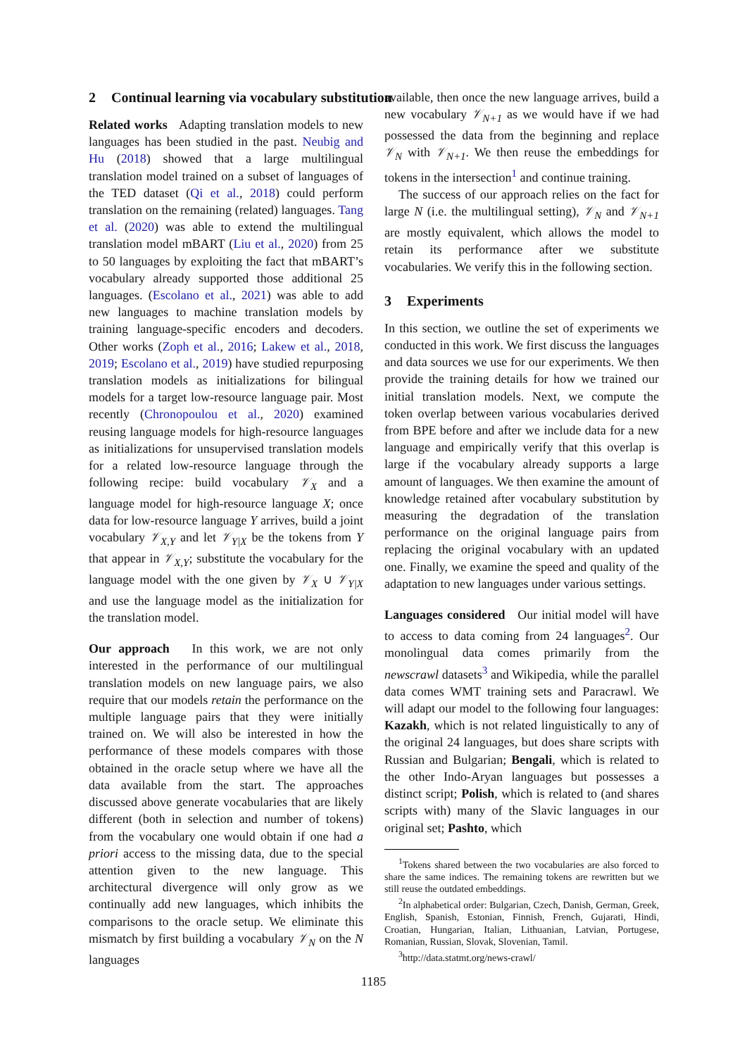2 Continual learning via vocabulary substitution
Related works Adapting translation models to new languages has been studied in the past. Neubig and Hu (2018) showed that a large multilingual translation model trained on a subset of languages of the TED dataset (Qi et al., 2018) could perform translation on the remaining (related) languages. Tang et al. (2020) was able to extend the multilingual translation model mBART (Liu et al., 2020) from 25 to 50 languages by exploiting the fact that mBART’s vocabulary already supported those additional 25 languages. (Escolano et al., 2021) was able to add new languages to machine translation models by training language-specific encoders and decoders. Other works (Zoph et al., 2016; Lakew et al., 2018, 2019; Escolano et al., 2019) have studied repurposing translation models as initializations for bilingual models for a target low-resource language pair. Most recently (Chronopoulou et al., 2020) examined reusing language models for high-resource languages as initializations for unsupervised translation models for a related low-resource language through the following recipe: build vocabulary 𝒱<sub>X</sub> and a language model for high-resource language X; once data for low-resource language Y arrives, build a joint vocabulary 𝒱<sub>X,Y</sub> and let 𝒱<sub>Y|X</sub> be the tokens from Y that appear in 𝒱<sub>X,Y</sub>; substitute the vocabulary for the language model with the one given by 𝒱<sub>X</sub> ∪ 𝒱<sub>Y|X</sub> and use the language model as the initialization for the translation model.
Our approach In this work, we are not only interested in the performance of our multilingual translation models on new language pairs, we also require that our models retain the performance on the multiple language pairs that they were initially trained on. We will also be interested in how the performance of these models compares with those obtained in the oracle setup where we have all the data available from the start. The approaches discussed above generate vocabularies that are likely different (both in selection and number of tokens) from the vocabulary one would obtain if one had a priori access to the missing data, due to the special attention given to the new language. This architectural divergence will only grow as we continually add new languages, which inhibits the comparisons to the oracle setup. We eliminate this mismatch by first building a vocabulary 𝒱<sub>N</sub> on the N languages
available, then once the new language arrives, build a new vocabulary 𝒱<sub>N+1</sub> as we would have if we had possessed the data from the beginning and replace 𝒱<sub>N</sub> with 𝒱<sub>N+1</sub>. We then reuse the embeddings for tokens in the intersection<sup>1</sup> and continue training.
The success of our approach relies on the fact for large N (i.e. the multilingual setting), 𝒱<sub>N</sub> and 𝒱<sub>N+1</sub> are mostly equivalent, which allows the model to retain its performance after we substitute vocabularies. We verify this in the following section.
3 Experiments
In this section, we outline the set of experiments we conducted in this work. We first discuss the languages and data sources we use for our experiments. We then provide the training details for how we trained our initial translation models. Next, we compute the token overlap between various vocabularies derived from BPE before and after we include data for a new language and empirically verify that this overlap is large if the vocabulary already supports a large amount of languages. We then examine the amount of knowledge retained after vocabulary substitution by measuring the degradation of the translation performance on the original language pairs from replacing the original vocabulary with an updated one. Finally, we examine the speed and quality of the adaptation to new languages under various settings.
Languages considered Our initial model will have to access to data coming from 24 languages<sup>2</sup>. Our monolingual data comes primarily from the newscrawl datasets<sup>3</sup> and Wikipedia, while the parallel data comes WMT training sets and Paracrawl. We will adapt our model to the following four languages: Kazakh, which is not related linguistically to any of the original 24 languages, but does share scripts with Russian and Bulgarian; Bengali, which is related to the other Indo-Aryan languages but possesses a distinct script; Polish, which is related to (and shares scripts with) many of the Slavic languages in our original set; Pashto, which
<sup>1</sup> Tokens shared between the two vocabularies are also forced to share the same indices. The remaining tokens are rewritten but we still reuse the outdated embeddings.
<sup>2</sup> In alphabetical order: Bulgarian, Czech, Danish, German, Greek, English, Spanish, Estonian, Finnish, French, Gujarati, Hindi, Croatian, Hungarian, Italian, Lithuanian, Latvian, Portugese, Romanian, Russian, Slovak, Slovenian, Tamil.
<sup>3</sup> http://data.statmt.org/news-crawl/
1185